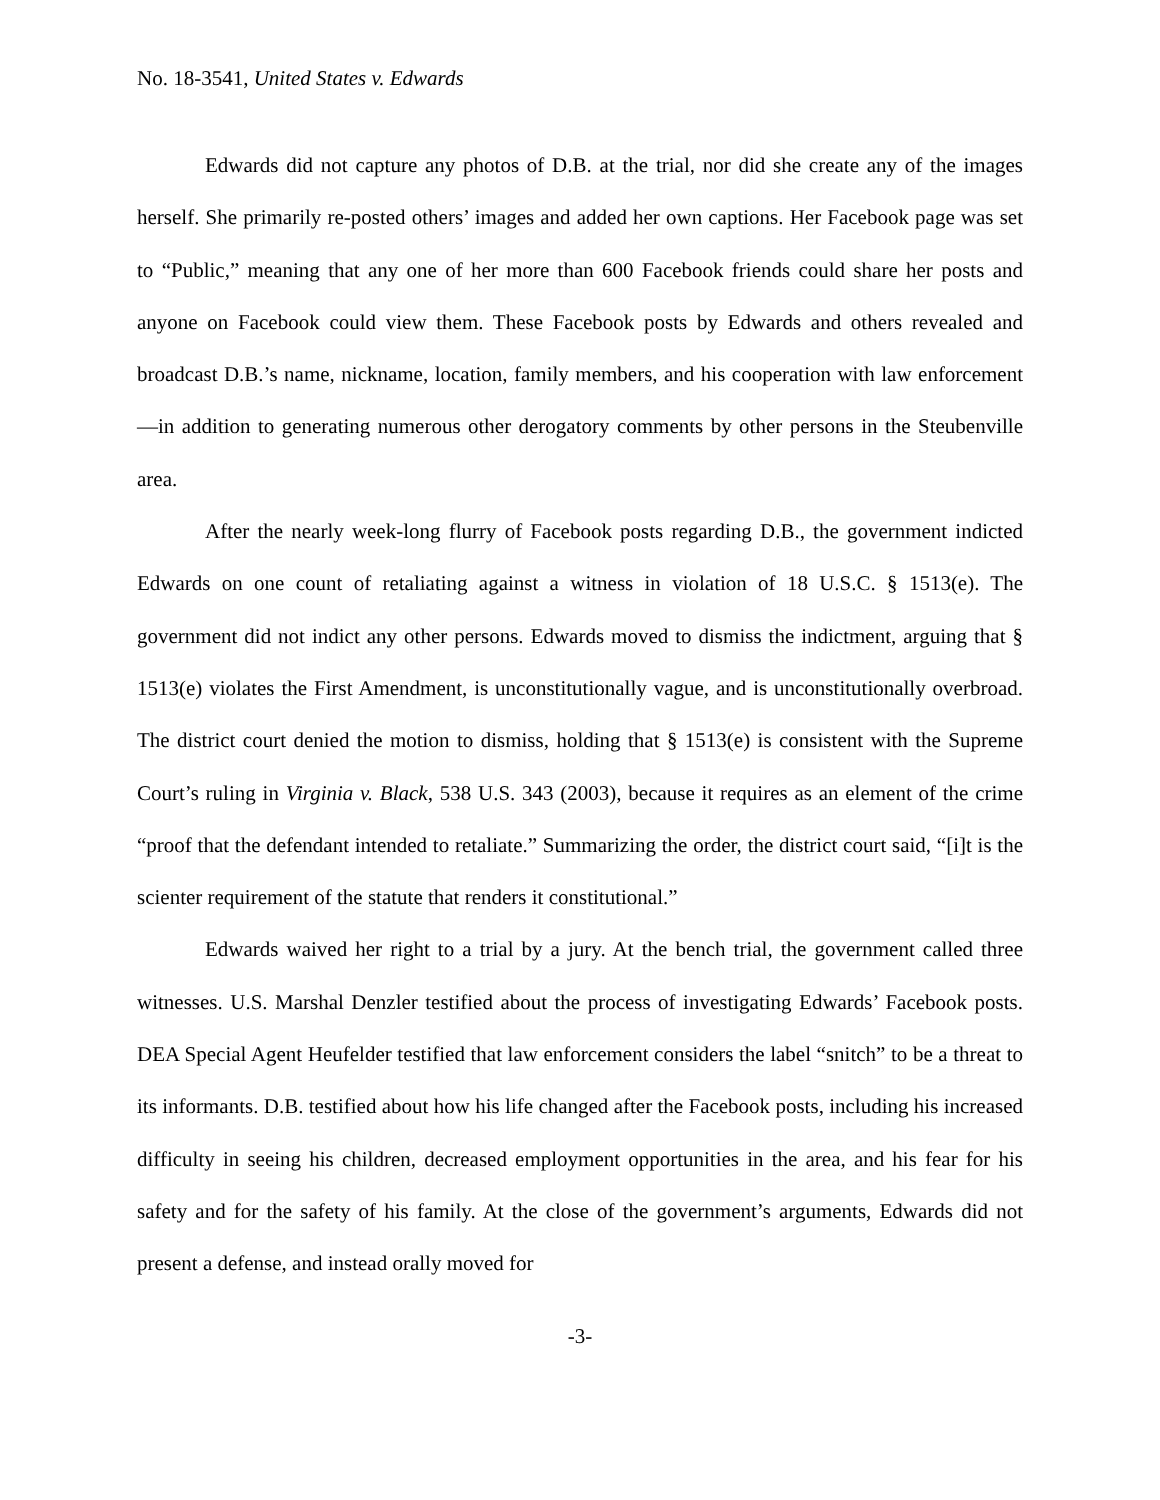No. 18-3541, United States v. Edwards
Edwards did not capture any photos of D.B. at the trial, nor did she create any of the images herself. She primarily re-posted others’ images and added her own captions. Her Facebook page was set to “Public,” meaning that any one of her more than 600 Facebook friends could share her posts and anyone on Facebook could view them. These Facebook posts by Edwards and others revealed and broadcast D.B.’s name, nickname, location, family members, and his cooperation with law enforcement—in addition to generating numerous other derogatory comments by other persons in the Steubenville area.
After the nearly week-long flurry of Facebook posts regarding D.B., the government indicted Edwards on one count of retaliating against a witness in violation of 18 U.S.C. § 1513(e). The government did not indict any other persons. Edwards moved to dismiss the indictment, arguing that § 1513(e) violates the First Amendment, is unconstitutionally vague, and is unconstitutionally overbroad. The district court denied the motion to dismiss, holding that § 1513(e) is consistent with the Supreme Court’s ruling in Virginia v. Black, 538 U.S. 343 (2003), because it requires as an element of the crime “proof that the defendant intended to retaliate.” Summarizing the order, the district court said, “[i]t is the scienter requirement of the statute that renders it constitutional.”
Edwards waived her right to a trial by a jury. At the bench trial, the government called three witnesses. U.S. Marshal Denzler testified about the process of investigating Edwards’ Facebook posts. DEA Special Agent Heufelder testified that law enforcement considers the label “snitch” to be a threat to its informants. D.B. testified about how his life changed after the Facebook posts, including his increased difficulty in seeing his children, decreased employment opportunities in the area, and his fear for his safety and for the safety of his family. At the close of the government’s arguments, Edwards did not present a defense, and instead orally moved for
-3-